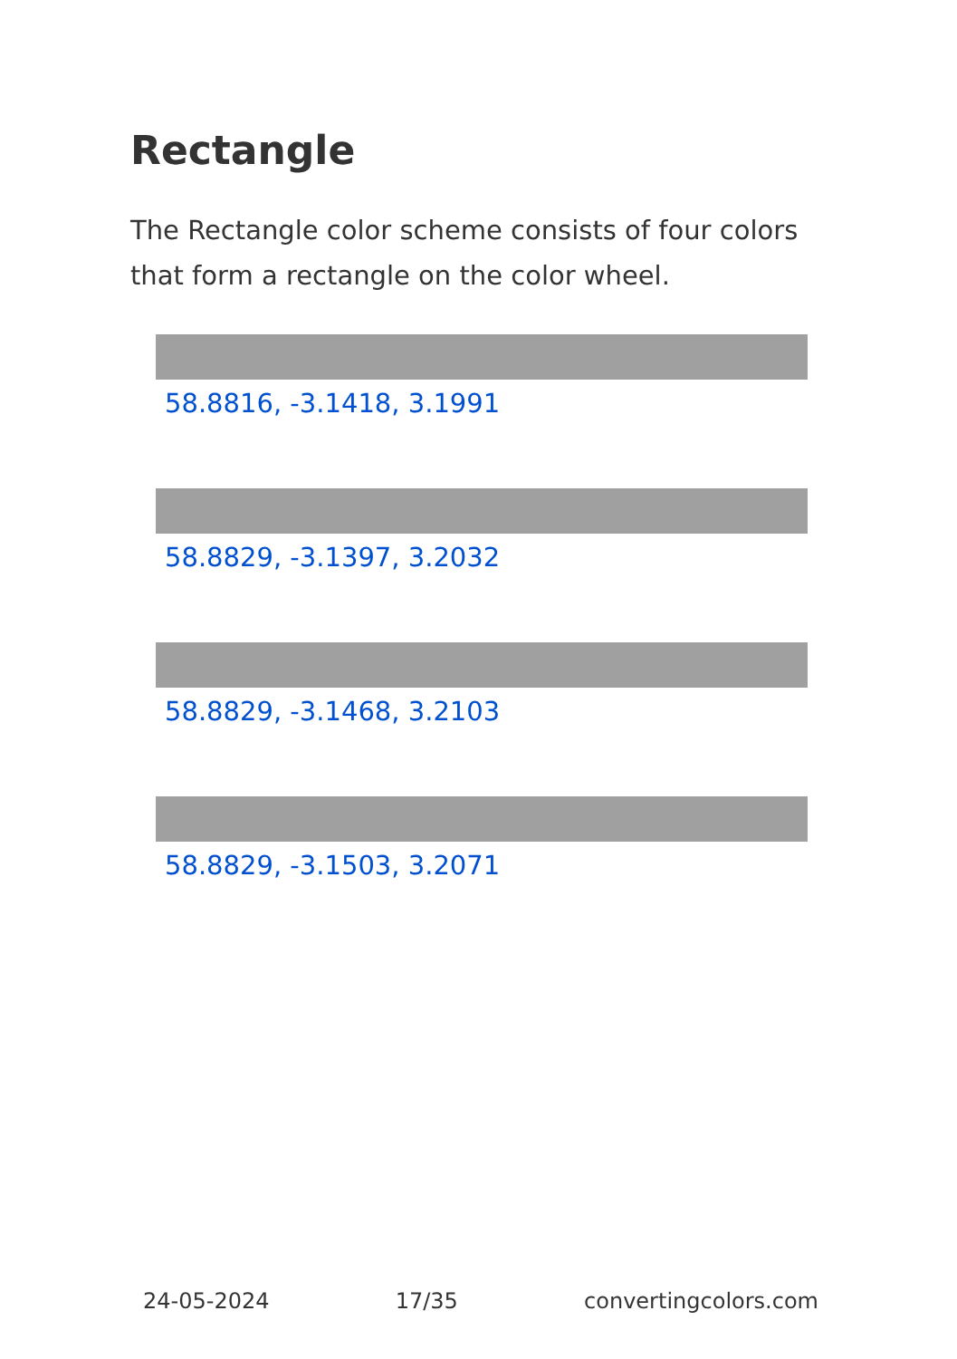Rectangle
The Rectangle color scheme consists of four colors that form a rectangle on the color wheel.
58.8816, -3.1418, 3.1991
58.8829, -3.1397, 3.2032
58.8829, -3.1468, 3.2103
58.8829, -3.1503, 3.2071
24-05-2024 17/35 convertingcolors.com